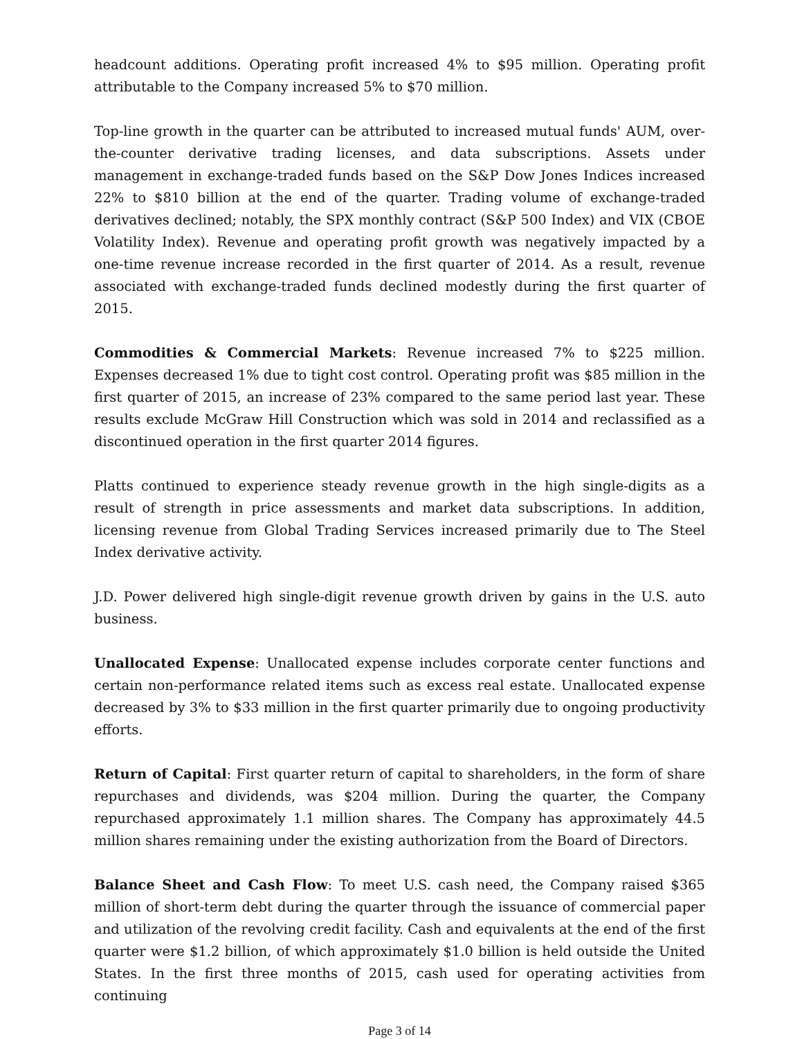headcount additions. Operating profit increased 4% to $95 million. Operating profit attributable to the Company increased 5% to $70 million.
Top-line growth in the quarter can be attributed to increased mutual funds' AUM, over-the-counter derivative trading licenses, and data subscriptions. Assets under management in exchange-traded funds based on the S&P Dow Jones Indices increased 22% to $810 billion at the end of the quarter. Trading volume of exchange-traded derivatives declined; notably, the SPX monthly contract (S&P 500 Index) and VIX (CBOE Volatility Index). Revenue and operating profit growth was negatively impacted by a one-time revenue increase recorded in the first quarter of 2014. As a result, revenue associated with exchange-traded funds declined modestly during the first quarter of 2015.
Commodities & Commercial Markets: Revenue increased 7% to $225 million. Expenses decreased 1% due to tight cost control. Operating profit was $85 million in the first quarter of 2015, an increase of 23% compared to the same period last year. These results exclude McGraw Hill Construction which was sold in 2014 and reclassified as a discontinued operation in the first quarter 2014 figures.
Platts continued to experience steady revenue growth in the high single-digits as a result of strength in price assessments and market data subscriptions. In addition, licensing revenue from Global Trading Services increased primarily due to The Steel Index derivative activity.
J.D. Power delivered high single-digit revenue growth driven by gains in the U.S. auto business.
Unallocated Expense: Unallocated expense includes corporate center functions and certain non-performance related items such as excess real estate. Unallocated expense decreased by 3% to $33 million in the first quarter primarily due to ongoing productivity efforts.
Return of Capital: First quarter return of capital to shareholders, in the form of share repurchases and dividends, was $204 million. During the quarter, the Company repurchased approximately 1.1 million shares. The Company has approximately 44.5 million shares remaining under the existing authorization from the Board of Directors.
Balance Sheet and Cash Flow: To meet U.S. cash need, the Company raised $365 million of short-term debt during the quarter through the issuance of commercial paper and utilization of the revolving credit facility. Cash and equivalents at the end of the first quarter were $1.2 billion, of which approximately $1.0 billion is held outside the United States. In the first three months of 2015, cash used for operating activities from continuing
Page 3 of 14